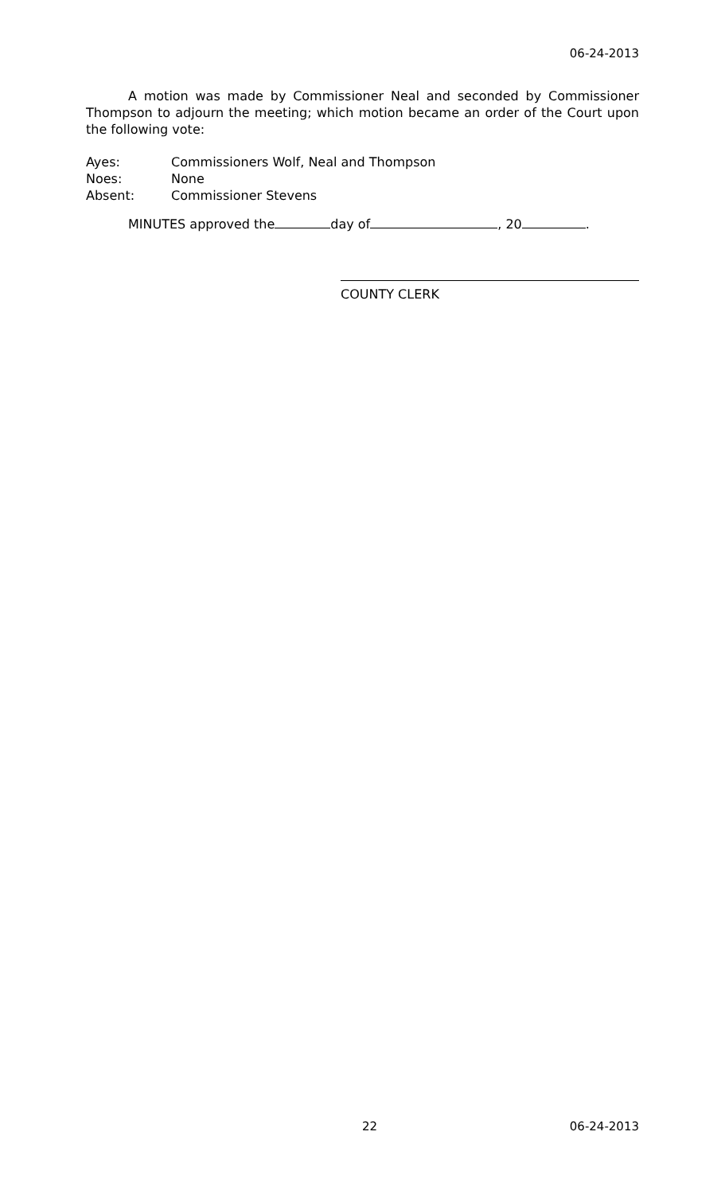06-24-2013
A motion was made by Commissioner Neal and seconded by Commissioner Thompson to adjourn the meeting; which motion became an order of the Court upon the following vote:
Ayes: Commissioners Wolf, Neal and Thompson
Noes: None
Absent: Commissioner Stevens
MINUTES approved the day of , 20 .
COUNTY CLERK
22 06-24-2013